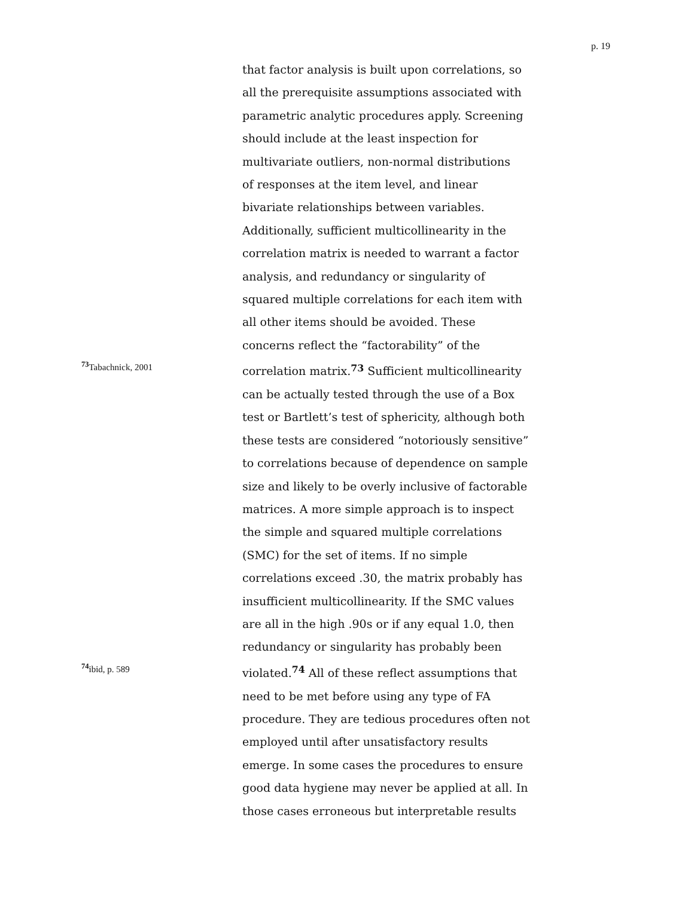p. 19
that factor analysis is built upon correlations, so
all the prerequisite assumptions associated with
parametric analytic procedures apply. Screening
should include at the least inspection for
multivariate outliers, non-normal distributions
of responses at the item level, and linear
bivariate relationships between variables.
Additionally, sufficient multicollinearity in the
correlation matrix is needed to warrant a factor
analysis, and redundancy or singularity of
squared multiple correlations for each item with
all other items should be avoided. These
concerns reflect the “factorability” of the
<sup>73</sup> Tabachnick, 2001
correlation matrix.<sup>73</sup> Sufficient multicollinearity
can be actually tested through the use of a Box
test or Bartlett’s test of sphericity, although both
these tests are considered “notoriously sensitive”
to correlations because of dependence on sample
size and likely to be overly inclusive of factorable
matrices. A more simple approach is to inspect
the simple and squared multiple correlations
(SMC) for the set of items. If no simple
correlations exceed .30, the matrix probably has
insufficient multicollinearity. If the SMC values
are all in the high .90s or if any equal 1.0, then
redundancy or singularity has probably been
<sup>74</sup> ibid, p. 589
violated.<sup>74</sup> All of these reflect assumptions that
need to be met before using any type of FA
procedure. They are tedious procedures often not
employed until after unsatisfactory results
emerge. In some cases the procedures to ensure
good data hygiene may never be applied at all. In
those cases erroneous but interpretable results